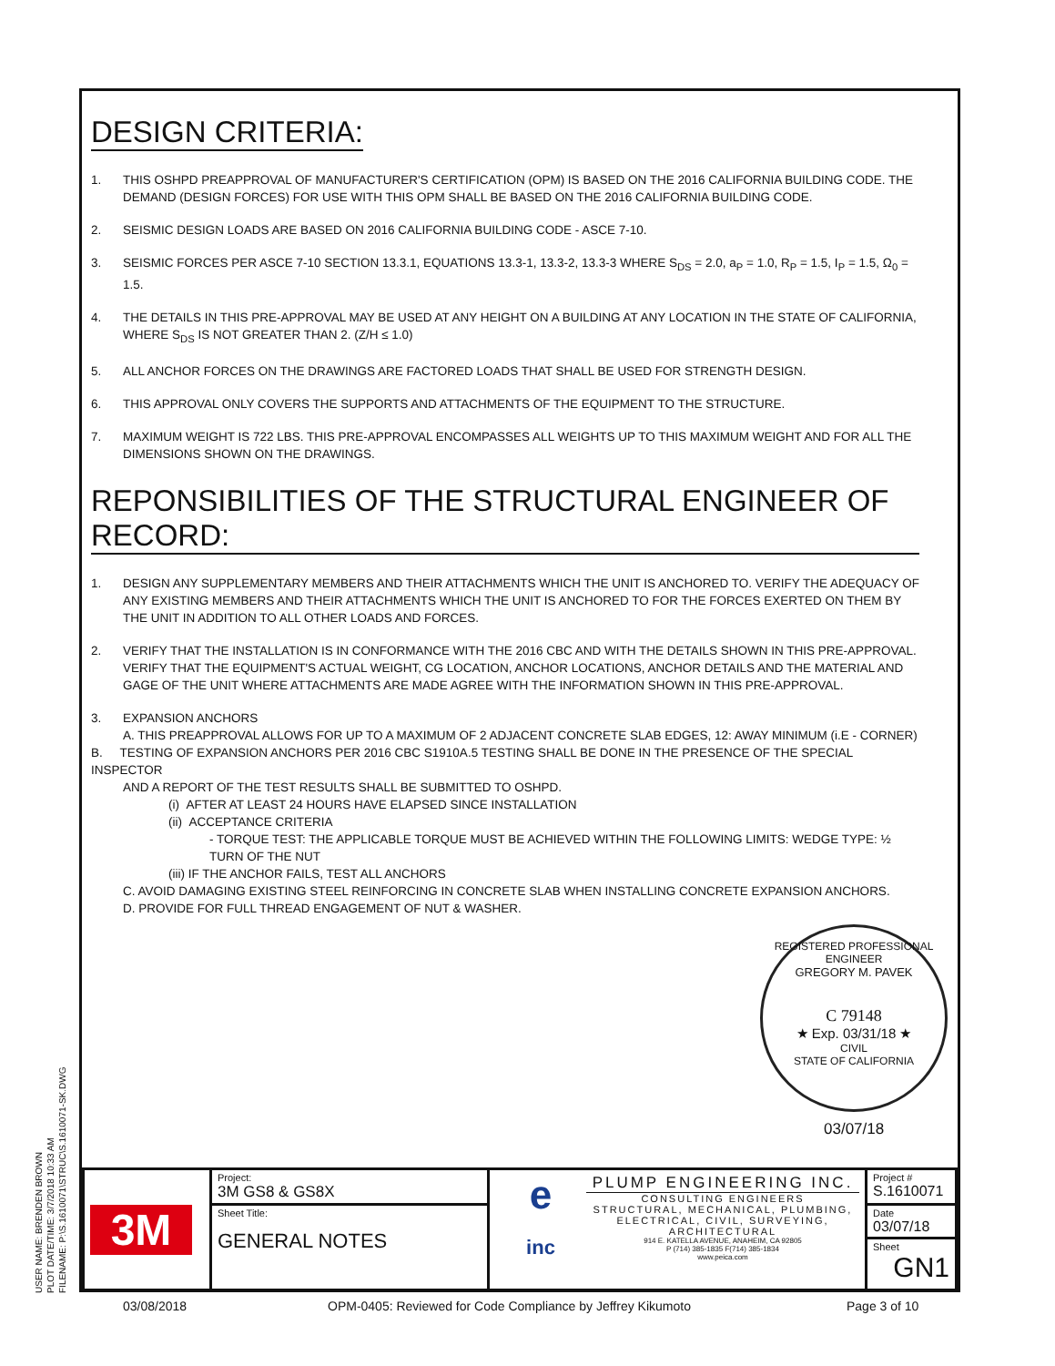DESIGN CRITERIA:
1. THIS OSHPD PREAPPROVAL OF MANUFACTURER'S CERTIFICATION (OPM) IS BASED ON THE 2016 CALIFORNIA BUILDING CODE. THE DEMAND (DESIGN FORCES) FOR USE WITH THIS OPM SHALL BE BASED ON THE 2016 CALIFORNIA BUILDING CODE.
2. SEISMIC DESIGN LOADS ARE BASED ON 2016 CALIFORNIA BUILDING CODE - ASCE 7-10.
3. SEISMIC FORCES PER ASCE 7-10 SECTION 13.3.1, EQUATIONS 13.3-1, 13.3-2, 13.3-3 WHERE S<sub>DS</sub> = 2.0, a<sub>P</sub> = 1.0, R<sub>P</sub> = 1.5, I<sub>P</sub> = 1.5, Ω<sub>0</sub> = 1.5.
4. THE DETAILS IN THIS PRE-APPROVAL MAY BE USED AT ANY HEIGHT ON A BUILDING AT ANY LOCATION IN THE STATE OF CALIFORNIA, WHERE S<sub>DS</sub> IS NOT GREATER THAN 2. (Z/H ≤ 1.0)
5. ALL ANCHOR FORCES ON THE DRAWINGS ARE FACTORED LOADS THAT SHALL BE USED FOR STRENGTH DESIGN.
6. THIS APPROVAL ONLY COVERS THE SUPPORTS AND ATTACHMENTS OF THE EQUIPMENT TO THE STRUCTURE.
7. MAXIMUM WEIGHT IS 722 LBS. THIS PRE-APPROVAL ENCOMPASSES ALL WEIGHTS UP TO THIS MAXIMUM WEIGHT AND FOR ALL THE DIMENSIONS SHOWN ON THE DRAWINGS.
REPONSIBILITIES OF THE STRUCTURAL ENGINEER OF RECORD:
1. DESIGN ANY SUPPLEMENTARY MEMBERS AND THEIR ATTACHMENTS WHICH THE UNIT IS ANCHORED TO. VERIFY THE ADEQUACY OF ANY EXISTING MEMBERS AND THEIR ATTACHMENTS WHICH THE UNIT IS ANCHORED TO FOR THE FORCES EXERTED ON THEM BY THE UNIT IN ADDITION TO ALL OTHER LOADS AND FORCES.
2. VERIFY THAT THE INSTALLATION IS IN CONFORMANCE WITH THE 2016 CBC AND WITH THE DETAILS SHOWN IN THIS PRE-APPROVAL. VERIFY THAT THE EQUIPMENT'S ACTUAL WEIGHT, CG LOCATION, ANCHOR LOCATIONS, ANCHOR DETAILS AND THE MATERIAL AND GAGE OF THE UNIT WHERE ATTACHMENTS ARE MADE AGREE WITH THE INFORMATION SHOWN IN THIS PRE-APPROVAL.
3. EXPANSION ANCHORS
A. THIS PREAPPROVAL ALLOWS FOR UP TO A MAXIMUM OF 2 ADJACENT CONCRETE SLAB EDGES, 12: AWAY MINIMUM (i.E - CORNER)
B. TESTING OF EXPANSION ANCHORS PER 2016 CBC S1910A.5 TESTING SHALL BE DONE IN THE PRESENCE OF THE SPECIAL INSPECTOR
AND A REPORT OF THE TEST RESULTS SHALL BE SUBMITTED TO OSHPD.
(i) AFTER AT LEAST 24 HOURS HAVE ELAPSED SINCE INSTALLATION
(ii) ACCEPTANCE CRITERIA
- TORQUE TEST: THE APPLICABLE TORQUE MUST BE ACHIEVED WITHIN THE FOLLOWING LIMITS: WEDGE TYPE: ½ TURN OF THE NUT
(iii) IF THE ANCHOR FAILS, TEST ALL ANCHORS
C. AVOID DAMAGING EXISTING STEEL REINFORCING IN CONCRETE SLAB WHEN INSTALLING CONCRETE EXPANSION ANCHORS.
D. PROVIDE FOR FULL THREAD ENGAGEMENT OF NUT & WASHER.
REGISTERED PROFESSIONAL ENGINEER
GREGORY M. PAVEK
C 79148
★ Exp. 03/31/18 ★
CIVIL
STATE OF CALIFORNIA
03/07/18
USER NAME: BRENDEN BROWN
PLOT DATE/TIME: 3/7/2018 10:33 AM
FILENAME: P:\S.1610071\STRUC\S.1610071-SK.DWG
| 3M | Project: 3M GS8 & GS8X | e inc PLUMP ENGINEERING INC. CONSULTING ENGINEERS STRUCTURAL, MECHANICAL, PLUMBING, ELECTRICAL, CIVIL, SURVEYING, ARCHITECTURAL 914 E. KATELLA AVENUE, ANAHEIM, CA 92805 P (714) 385-1835 F(714) 385-1834 www.peica.com | Project # S.1610071 |
| | Sheet Title: GENERAL NOTES | | Date 03/07/18 |
| | | | Sheet GN1 |
03/08/2018 OPM-0405: Reviewed for Code Compliance by Jeffrey Kikumoto Page 3 of 10